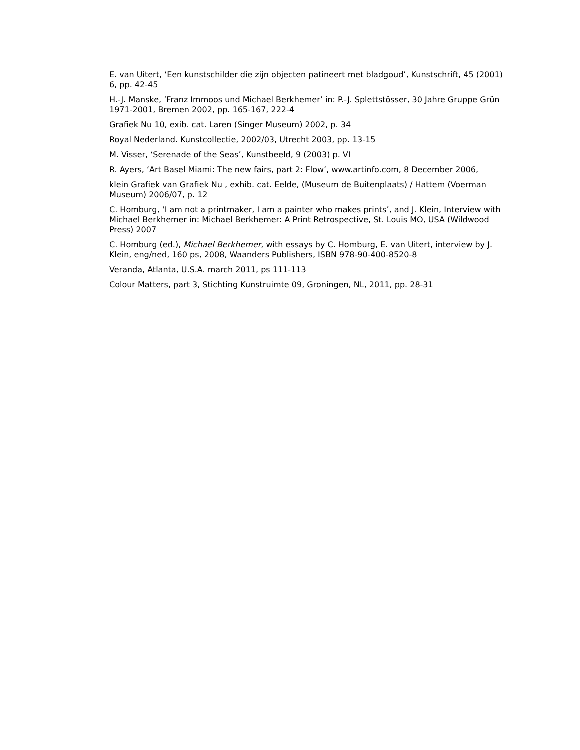E. van Uitert, ‘Een kunstschilder die zijn objecten patineert met bladgoud’, Kunstschrift, 45 (2001) 6, pp. 42-45
H.-J. Manske, ’Franz Immoos und Michael Berkhemer’ in: P.-J. Splettstösser, 30 Jahre Gruppe Grün 1971-2001, Bremen 2002, pp. 165-167, 222-4
Grafiek Nu 10, exib. cat. Laren (Singer Museum) 2002, p. 34
Royal Nederland. Kunstcollectie, 2002/03, Utrecht 2003, pp. 13-15
M. Visser, ‘Serenade of the Seas’, Kunstbeeld, 9 (2003) p. VI
R. Ayers, ‘Art Basel Miami: The new fairs, part 2: Flow’, www.artinfo.com, 8 December 2006,
klein Grafiek van Grafiek Nu , exhib. cat. Eelde, (Museum de Buitenplaats) / Hattem (Voerman Museum) 2006/07, p. 12
C. Homburg, ‘I am not a printmaker, I am a painter who makes prints’, and J. Klein, Interview with Michael Berkhemer in: Michael Berkhemer: A Print Retrospective, St. Louis MO, USA (Wildwood Press) 2007
C. Homburg (ed.), Michael Berkhemer, with essays by C. Homburg, E. van Uitert, interview by J. Klein, eng/ned, 160 ps, 2008, Waanders Publishers, ISBN 978-90-400-8520-8
Veranda, Atlanta, U.S.A. march 2011, ps 111-113
Colour Matters, part 3, Stichting Kunstruimte 09, Groningen, NL, 2011, pp. 28-31